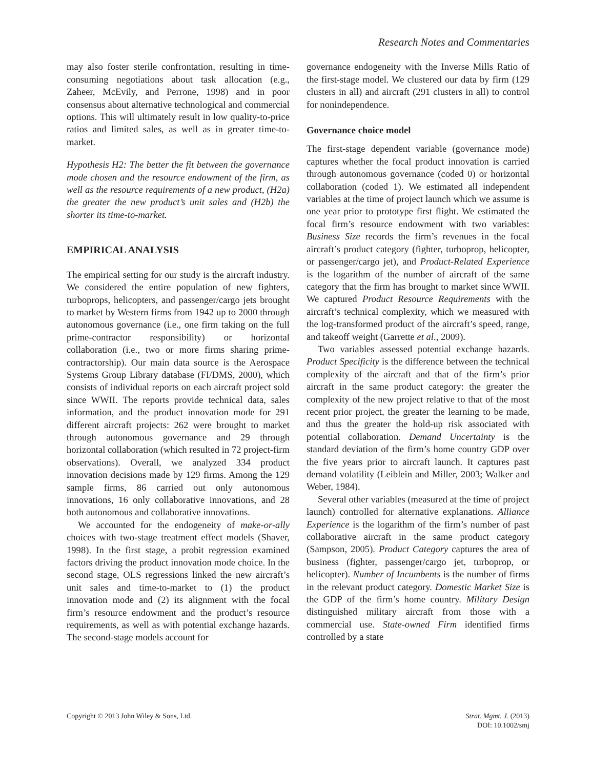Research Notes and Commentaries
may also foster sterile confrontation, resulting in time-consuming negotiations about task allocation (e.g., Zaheer, McEvily, and Perrone, 1998) and in poor consensus about alternative technological and commercial options. This will ultimately result in low quality-to-price ratios and limited sales, as well as in greater time-to-market.
Hypothesis H2: The better the fit between the governance mode chosen and the resource endowment of the firm, as well as the resource requirements of a new product, (H2a) the greater the new product’s unit sales and (H2b) the shorter its time-to-market.
EMPIRICAL ANALYSIS
The empirical setting for our study is the aircraft industry. We considered the entire population of new fighters, turboprops, helicopters, and passenger/cargo jets brought to market by Western firms from 1942 up to 2000 through autonomous governance (i.e., one firm taking on the full prime-contractor responsibility) or horizontal collaboration (i.e., two or more firms sharing prime-contractorship). Our main data source is the Aerospace Systems Group Library database (FI/DMS, 2000), which consists of individual reports on each aircraft project sold since WWII. The reports provide technical data, sales information, and the product innovation mode for 291 different aircraft projects: 262 were brought to market through autonomous governance and 29 through horizontal collaboration (which resulted in 72 project-firm observations). Overall, we analyzed 334 product innovation decisions made by 129 firms. Among the 129 sample firms, 86 carried out only autonomous innovations, 16 only collaborative innovations, and 28 both autonomous and collaborative innovations.
We accounted for the endogeneity of make-or-ally choices with two-stage treatment effect models (Shaver, 1998). In the first stage, a probit regression examined factors driving the product innovation mode choice. In the second stage, OLS regressions linked the new aircraft’s unit sales and time-to-market to (1) the product innovation mode and (2) its alignment with the focal firm’s resource endowment and the product’s resource requirements, as well as with potential exchange hazards. The second-stage models account for
governance endogeneity with the Inverse Mills Ratio of the first-stage model. We clustered our data by firm (129 clusters in all) and aircraft (291 clusters in all) to control for nonindependence.
Governance choice model
The first-stage dependent variable (governance mode) captures whether the focal product innovation is carried through autonomous governance (coded 0) or horizontal collaboration (coded 1). We estimated all independent variables at the time of project launch which we assume is one year prior to prototype first flight. We estimated the focal firm’s resource endowment with two variables: Business Size records the firm’s revenues in the focal aircraft’s product category (fighter, turboprop, helicopter, or passenger/cargo jet), and Product-Related Experience is the logarithm of the number of aircraft of the same category that the firm has brought to market since WWII. We captured Product Resource Requirements with the aircraft’s technical complexity, which we measured with the log-transformed product of the aircraft’s speed, range, and takeoff weight (Garrette et al., 2009).
Two variables assessed potential exchange hazards. Product Specificity is the difference between the technical complexity of the aircraft and that of the firm’s prior aircraft in the same product category: the greater the complexity of the new project relative to that of the most recent prior project, the greater the learning to be made, and thus the greater the hold-up risk associated with potential collaboration. Demand Uncertainty is the standard deviation of the firm’s home country GDP over the five years prior to aircraft launch. It captures past demand volatility (Leiblein and Miller, 2003; Walker and Weber, 1984).
Several other variables (measured at the time of project launch) controlled for alternative explanations. Alliance Experience is the logarithm of the firm’s number of past collaborative aircraft in the same product category (Sampson, 2005). Product Category captures the area of business (fighter, passenger/cargo jet, turboprop, or helicopter). Number of Incumbents is the number of firms in the relevant product category. Domestic Market Size is the GDP of the firm’s home country. Military Design distinguished military aircraft from those with a commercial use. State-owned Firm identified firms controlled by a state
Copyright © 2013 John Wiley & Sons, Ltd.
Strat. Mgmt. J. (2013)
DOI: 10.1002/smj